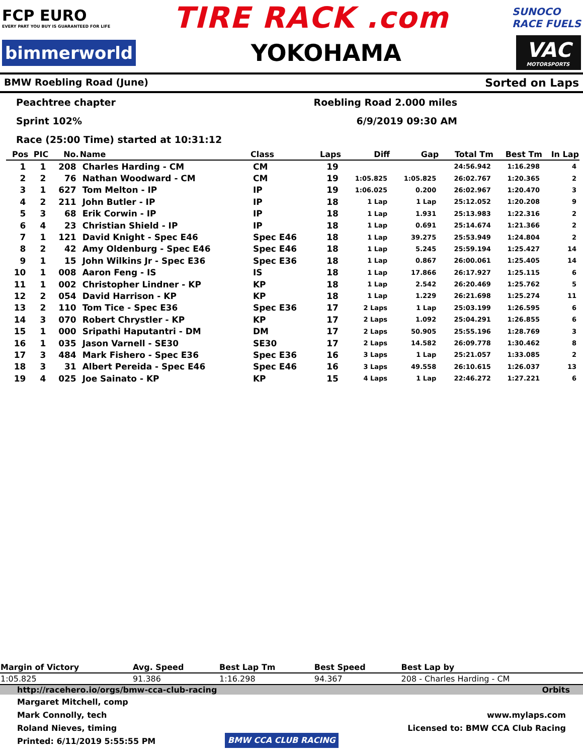FCP EURO
EVERY PART YOU BUY IS GUARANTEED FOR LIFE
TIRE RACK .com
SUNOCO
RACE FUELS
bimmerworld
YOKOHAMA
VAC
MOTORSPORTS
BMW Roebling Road (June) Sorted on Laps
Peachtree chapter
Sprint 102%
Race (25:00 Time) started at 10:31:12
Roebling Road 2.000 miles
6/9/2019 09:30 AM
| Pos | PIC | No. | Name | Class | Laps | Diff | Gap | Total Tm | Best Tm | In Lap |
| --- | --- | --- | --- | --- | --- | --- | --- | --- | --- | --- |
| 1 | 1 | 208 | Charles Harding - CM | CM | 19 | | | 24:56.942 | 1:16.298 | 4 |
| 2 | 2 | 76 | Nathan Woodward - CM | CM | 19 | 1:05.825 | 1:05.825 | 26:02.767 | 1:20.365 | 2 |
| 3 | 1 | 627 | Tom Melton - IP | IP | 19 | 1:06.025 | 0.200 | 26:02.967 | 1:20.470 | 3 |
| 4 | 2 | 211 | John Butler - IP | IP | 18 | 1 Lap | 1 Lap | 25:12.052 | 1:20.208 | 9 |
| 5 | 3 | 68 | Erik Corwin - IP | IP | 18 | 1 Lap | 1.931 | 25:13.983 | 1:22.316 | 2 |
| 6 | 4 | 23 | Christian Shield - IP | IP | 18 | 1 Lap | 0.691 | 25:14.674 | 1:21.366 | 2 |
| 7 | 1 | 121 | David Knight - Spec E46 | Spec E46 | 18 | 1 Lap | 39.275 | 25:53.949 | 1:24.804 | 2 |
| 8 | 2 | 42 | Amy Oldenburg - Spec E46 | Spec E46 | 18 | 1 Lap | 5.245 | 25:59.194 | 1:25.427 | 14 |
| 9 | 1 | 15 | John Wilkins Jr - Spec E36 | Spec E36 | 18 | 1 Lap | 0.867 | 26:00.061 | 1:25.405 | 14 |
| 10 | 1 | 008 | Aaron Feng - IS | IS | 18 | 1 Lap | 17.866 | 26:17.927 | 1:25.115 | 6 |
| 11 | 1 | 002 | Christopher Lindner - KP | KP | 18 | 1 Lap | 2.542 | 26:20.469 | 1:25.762 | 5 |
| 12 | 2 | 054 | David Harrison - KP | KP | 18 | 1 Lap | 1.229 | 26:21.698 | 1:25.274 | 11 |
| 13 | 2 | 110 | Tom Tice - Spec E36 | Spec E36 | 17 | 2 Laps | 1 Lap | 25:03.199 | 1:26.595 | 6 |
| 14 | 3 | 070 | Robert Chrystler - KP | KP | 17 | 2 Laps | 1.092 | 25:04.291 | 1:26.855 | 6 |
| 15 | 1 | 000 | Sripathi Haputantri - DM | DM | 17 | 2 Laps | 50.905 | 25:55.196 | 1:28.769 | 3 |
| 16 | 1 | 035 | Jason Varnell - SE30 | SE30 | 17 | 2 Laps | 14.582 | 26:09.778 | 1:30.462 | 8 |
| 17 | 3 | 484 | Mark Fishero - Spec E36 | Spec E36 | 16 | 3 Laps | 1 Lap | 25:21.057 | 1:33.085 | 2 |
| 18 | 3 | 31 | Albert Pereida - Spec E46 | Spec E46 | 16 | 3 Laps | 49.558 | 26:10.615 | 1:26.037 | 13 |
| 19 | 4 | 025 | Joe Sainato - KP | KP | 15 | 4 Laps | 1 Lap | 22:46.272 | 1:27.221 | 6 |
| Margin of Victory | Avg. Speed | Best Lap Tm | Best Speed | Best Lap by |
| --- | --- | --- | --- | --- |
| 1:05.825 | 91.386 | 1:16.298 | 94.367 | 208 - Charles Harding - CM |
http://racehero.io/orgs/bmw-cca-club-racing Orbits
Margaret Mitchell, comp
Mark Connolly, tech
Roland Nieves, timing
Printed: 6/11/2019 5:55:55 PM
BMW CCA CLUB RACING www.mylaps.com
Licensed to: BMW CCA Club Racing